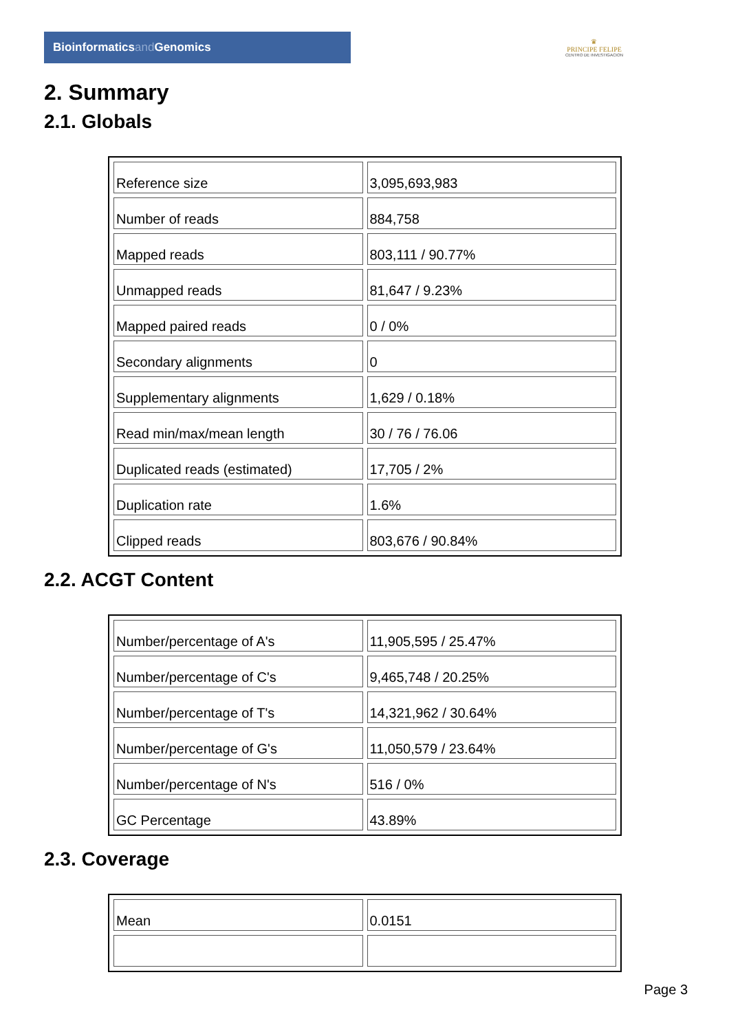Bioinformaticsand Genomics
♛
PRINCIPE FELIPE
CENTRO DE INVESTIGACION
2. Summary
2.1. Globals
| Reference size | 3,095,693,983 |
| Number of reads | 884,758 |
| Mapped reads | 803,111 / 90.77% |
| Unmapped reads | 81,647 / 9.23% |
| Mapped paired reads | 0 / 0% |
| Secondary alignments | 0 |
| Supplementary alignments | 1,629 / 0.18% |
| Read min/max/mean length | 30 / 76 / 76.06 |
| Duplicated reads (estimated) | 17,705 / 2% |
| Duplication rate | 1.6% |
| Clipped reads | 803,676 / 90.84% |
2.2. ACGT Content
| Number/percentage of A's | 11,905,595 / 25.47% |
| Number/percentage of C's | 9,465,748 / 20.25% |
| Number/percentage of T's | 14,321,962 / 30.64% |
| Number/percentage of G's | 11,050,579 / 23.64% |
| Number/percentage of N's | 516 / 0% |
| GC Percentage | 43.89% |
2.3. Coverage
| Mean | 0.0151 |
Page 3